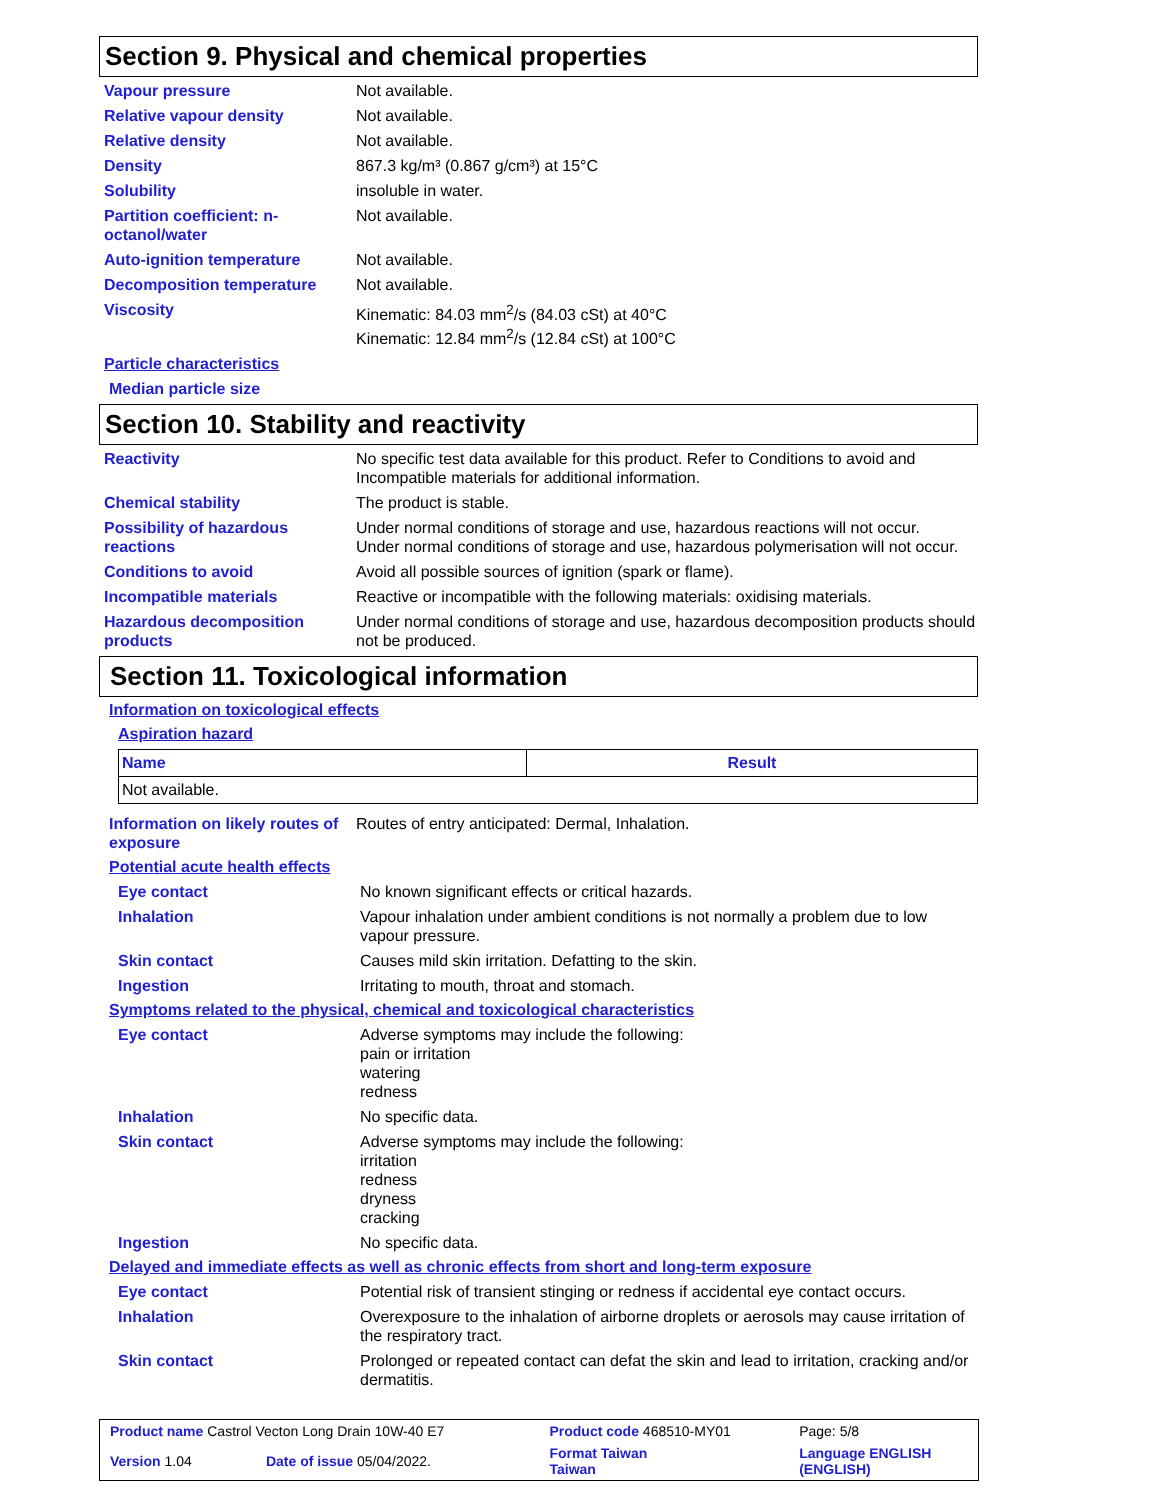Section 9. Physical and chemical properties
Vapour pressure Not available.
Relative vapour density Not available.
Relative density Not available.
Density 867.3 kg/m³ (0.867 g/cm³) at 15°C
Solubility insoluble in water.
Partition coefficient: n-octanol/water
Not available.
Auto-ignition temperature Not available.
Decomposition temperature Not available.
Viscosity Kinematic: 84.03 mm<sup>2</sup>/s (84.03 cSt) at 40°C
Kinematic: 12.84 mm<sup>2</sup>/s (12.84 cSt) at 100°C
Particle characteristics
Median particle size
Section 10. Stability and reactivity
Reactivity No specific test data available for this product. Refer to Conditions to avoid and Incompatible materials for additional information.
Chemical stability The product is stable.
Possibility of hazardous reactions
Under normal conditions of storage and use, hazardous reactions will not occur.
Under normal conditions of storage and use, hazardous polymerisation will not occur.
Conditions to avoid Avoid all possible sources of ignition (spark or flame).
Incompatible materials Reactive or incompatible with the following materials: oxidising materials.
Hazardous decomposition products
Under normal conditions of storage and use, hazardous decomposition products should not be produced.
Section 11. Toxicological information
Information on toxicological effects
Aspiration hazard
| Name | Result |
| --- | --- |
| Not available. | |
Information on likely routes of exposure
Routes of entry anticipated: Dermal, Inhalation.
Potential acute health effects
Eye contact No known significant effects or critical hazards.
Inhalation Vapour inhalation under ambient conditions is not normally a problem due to low vapour pressure.
Skin contact Causes mild skin irritation. Defatting to the skin.
Ingestion Irritating to mouth, throat and stomach.
Symptoms related to the physical, chemical and toxicological characteristics
Eye contact Adverse symptoms may include the following:
pain or irritation
watering
redness
Inhalation No specific data.
Skin contact Adverse symptoms may include the following:
irritation
redness
dryness
cracking
Ingestion No specific data.
Delayed and immediate effects as well as chronic effects from short and long-term exposure
Eye contact Potential risk of transient stinging or redness if accidental eye contact occurs.
Inhalation Overexposure to the inhalation of airborne droplets or aerosols may cause irritation of the respiratory tract.
Skin contact Prolonged or repeated contact can defat the skin and lead to irritation, cracking and/or dermatitis.
| Product name Castrol Vecton Long Drain 10W-40 E7 | | Product code 468510-MY01 | Page: 5/8 |
| Version 1.04 | Date of issue 05/04/2022. | Format Taiwan Taiwan | Language ENGLISH (ENGLISH) |